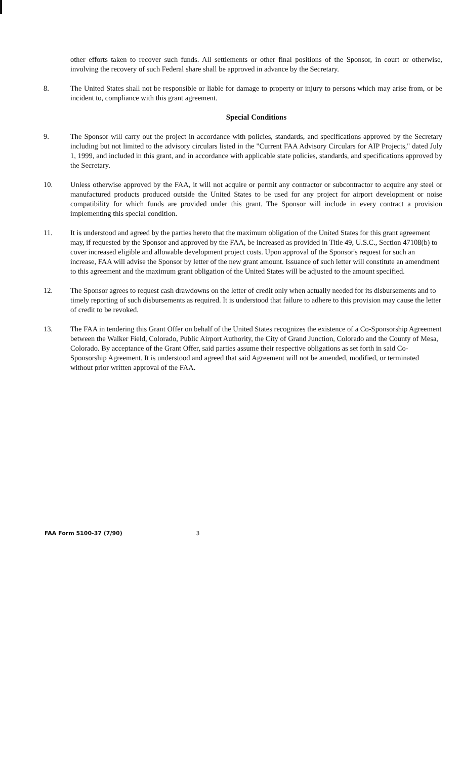other efforts taken to recover such funds. All settlements or other final positions of the Sponsor, in court or otherwise, involving the recovery of such Federal share shall be approved in advance by the Secretary.
8. The United States shall not be responsible or liable for damage to property or injury to persons which may arise from, or be incident to, compliance with this grant agreement.
Special Conditions
9. The Sponsor will carry out the project in accordance with policies, standards, and specifications approved by the Secretary including but not limited to the advisory circulars listed in the "Current FAA Advisory Circulars for AIP Projects," dated July 1, 1999, and included in this grant, and in accordance with applicable state policies, standards, and specifications approved by the Secretary.
10. Unless otherwise approved by the FAA, it will not acquire or permit any contractor or subcontractor to acquire any steel or manufactured products produced outside the United States to be used for any project for airport development or noise compatibility for which funds are provided under this grant. The Sponsor will include in every contract a provision implementing this special condition.
11. It is understood and agreed by the parties hereto that the maximum obligation of the United States for this grant agreement may, if requested by the Sponsor and approved by the FAA, be increased as provided in Title 49, U.S.C., Section 47108(b) to cover increased eligible and allowable development project costs. Upon approval of the Sponsor's request for such an increase, FAA will advise the Sponsor by letter of the new grant amount. Issuance of such letter will constitute an amendment to this agreement and the maximum grant obligation of the United States will be adjusted to the amount specified.
12. The Sponsor agrees to request cash drawdowns on the letter of credit only when actually needed for its disbursements and to timely reporting of such disbursements as required. It is understood that failure to adhere to this provision may cause the letter of credit to be revoked.
13. The FAA in tendering this Grant Offer on behalf of the United States recognizes the existence of a Co-Sponsorship Agreement between the Walker Field, Colorado, Public Airport Authority, the City of Grand Junction, Colorado and the County of Mesa, Colorado. By acceptance of the Grant Offer, said parties assume their respective obligations as set forth in said Co-Sponsorship Agreement. It is understood and agreed that said Agreement will not be amended, modified, or terminated without prior written approval of the FAA.
FAA Form 5100-37 (7/90) 3